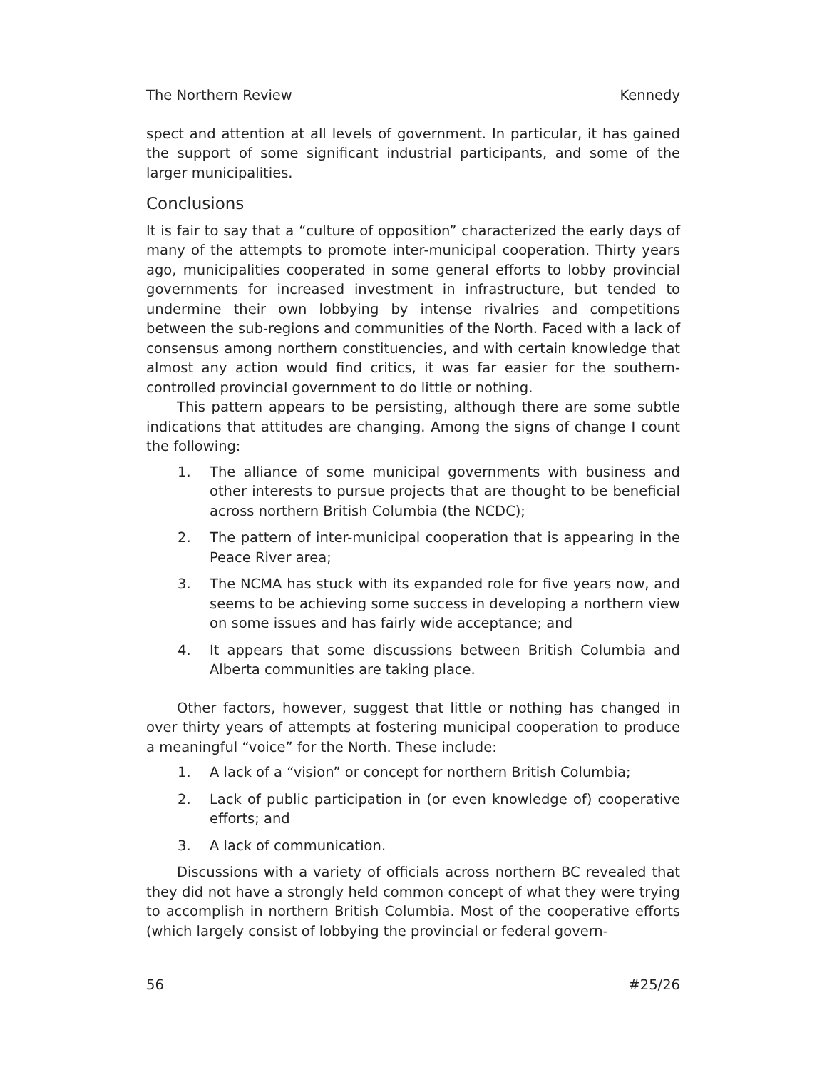The Northern Review Kennedy
spect and attention at all levels of government. In particular, it has gained the support of some significant industrial participants, and some of the larger municipalities.
Conclusions
It is fair to say that a “culture of opposition” characterized the early days of many of the attempts to promote inter-municipal cooperation. Thirty years ago, municipalities cooperated in some general efforts to lobby provincial governments for increased investment in infrastructure, but tended to undermine their own lobbying by intense rivalries and competitions between the sub-regions and communities of the North. Faced with a lack of consensus among northern constituencies, and with certain knowledge that almost any action would find critics, it was far easier for the southern-controlled provincial government to do little or nothing.
This pattern appears to be persisting, although there are some subtle indications that attitudes are changing. Among the signs of change I count the following:
1. The alliance of some municipal governments with business and other interests to pursue projects that are thought to be beneficial across northern British Columbia (the NCDC);
2. The pattern of inter-municipal cooperation that is appearing in the Peace River area;
3. The NCMA has stuck with its expanded role for five years now, and seems to be achieving some success in developing a northern view on some issues and has fairly wide acceptance; and
4. It appears that some discussions between British Columbia and Alberta communities are taking place.
Other factors, however, suggest that little or nothing has changed in over thirty years of attempts at fostering municipal cooperation to produce a meaningful “voice” for the North. These include:
1. A lack of a “vision” or concept for northern British Columbia;
2. Lack of public participation in (or even knowledge of) cooperative efforts; and
3. A lack of communication.
Discussions with a variety of officials across northern BC revealed that they did not have a strongly held common concept of what they were trying to accomplish in northern British Columbia. Most of the cooperative efforts (which largely consist of lobbying the provincial or federal govern-
56 #25/26